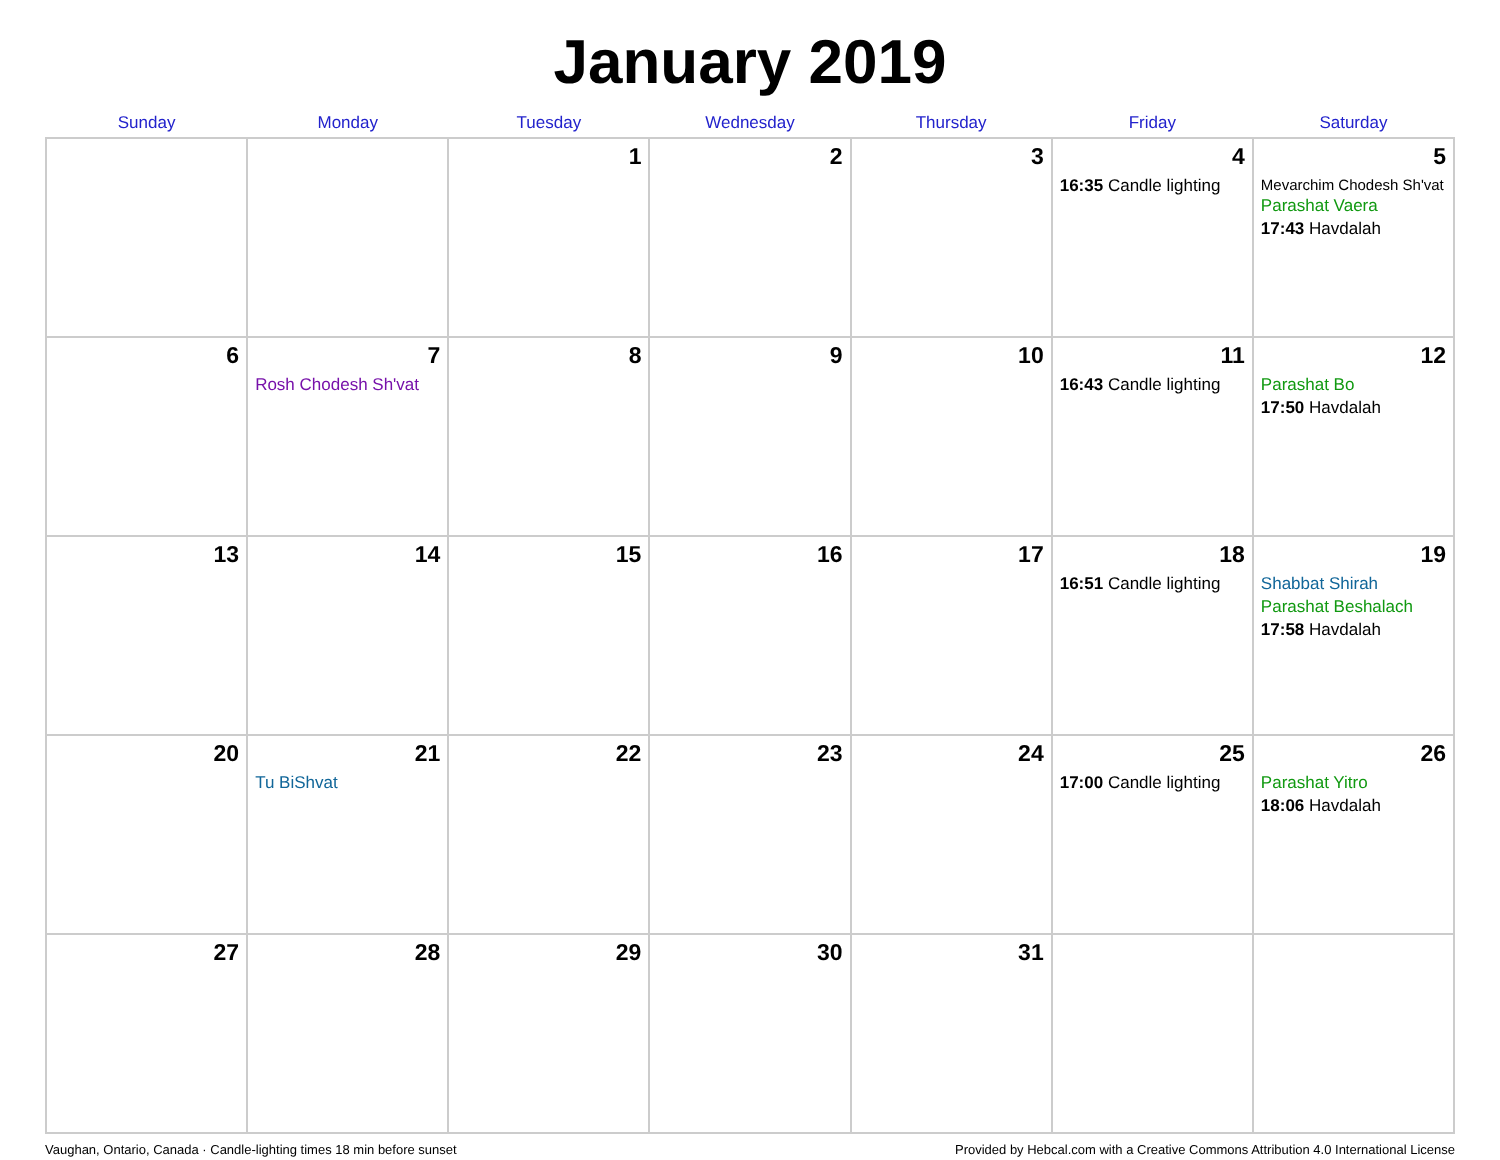January 2019
| Sunday | Monday | Tuesday | Wednesday | Thursday | Friday | Saturday |
| --- | --- | --- | --- | --- | --- | --- |
| | | 1 | 2 | 3 | 4 16:35 Candle lighting | 5 Mevarchim Chodesh Sh'vat Parashat Vaera 17:43 Havdalah |
| 6 | 7 Rosh Chodesh Sh'vat | 8 | 9 | 10 | 11 16:43 Candle lighting | 12 Parashat Bo 17:50 Havdalah |
| 13 | 14 | 15 | 16 | 17 | 18 16:51 Candle lighting | 19 Shabbat Shirah Parashat Beshalach 17:58 Havdalah |
| 20 | 21 Tu BiShvat | 22 | 23 | 24 | 25 17:00 Candle lighting | 26 Parashat Yitro 18:06 Havdalah |
| 27 | 28 | 29 | 30 | 31 | | |
Vaughan, Ontario, Canada · Candle-lighting times 18 min before sunset Provided by Hebcal.com with a Creative Commons Attribution 4.0 International License